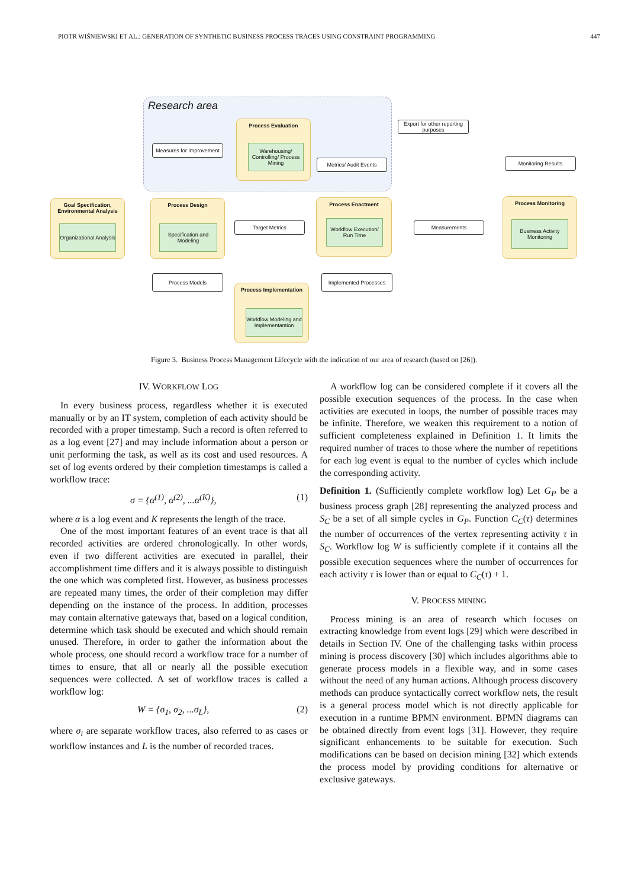PIOTR WIŚNIEWSKI ET AL.: GENERATION OF SYNTHETIC BUSINESS PROCESS TRACES USING CONSTRAINT PROGRAMMING 447
Research area
Process Evaluation
Warehousing/ Controlling/ Process Mining
Export for other reporting purposes
Measures for Improvement
Metrics/ Audit Events Monitoring Results
Goal Specification, Environmental Analysis
Organizational Analysis
Process Design
Specification and Modeling
Target Metrics
Process Enactment
Workflow Execution/ Run Time
Measurements
Process Monitoring
Business Activity Monitoring
Process Models Implemented Processes
Process Implementation
Workflow Modeling and Implementantion
Figure 3. Business Process Management Lifecycle with the indication of our area of research (based on [26]).
IV. WORKFLOW LOG
In every business process, regardless whether it is executed manually or by an IT system, completion of each activity should be recorded with a proper timestamp. Such a record is often referred to as a log event [27] and may include information about a person or unit performing the task, as well as its cost and used resources. A set of log events ordered by their completion timestamps is called a workflow trace:
σ = {α<sup>(1)</sup>, α<sup>(2)</sup>, ...α<sup>(K)</sup>}, (1)
where α is a log event and K represents the length of the trace.
One of the most important features of an event trace is that all recorded activities are ordered chronologically. In other words, even if two different activities are executed in parallel, their accomplishment time differs and it is always possible to distinguish the one which was completed first. However, as business processes are repeated many times, the order of their completion may differ depending on the instance of the process. In addition, processes may contain alternative gateways that, based on a logical condition, determine which task should be executed and which should remain unused. Therefore, in order to gather the information about the whole process, one should record a workflow trace for a number of times to ensure, that all or nearly all the possible execution sequences were collected. A set of workflow traces is called a workflow log:
W = {σ<sub>1</sub>, σ<sub>2</sub>, ...σ<sub>L</sub>}, (2)
where σ<sub>i</sub> are separate workflow traces, also referred to as cases or workflow instances and L is the number of recorded traces.
A workflow log can be considered complete if it covers all the possible execution sequences of the process. In the case when activities are executed in loops, the number of possible traces may be infinite. Therefore, we weaken this requirement to a notion of sufficient completeness explained in Definition 1. It limits the required number of traces to those where the number of repetitions for each log event is equal to the number of cycles which include the corresponding activity.
Definition 1. (Sufficiently complete workflow log) Let G<sub>P</sub> be a business process graph [28] representing the analyzed process and S<sub>C</sub> be a set of all simple cycles in G<sub>P</sub>. Function C<sub>C</sub>(τ) determines the number of occurrences of the vertex representing activity τ in S<sub>C</sub>. Workflow log W is sufficiently complete if it contains all the possible execution sequences where the number of occurrences for each activity τ is lower than or equal to C<sub>C</sub>(τ) + 1.
V. PROCESS MINING
Process mining is an area of research which focuses on extracting knowledge from event logs [29] which were described in details in Section IV. One of the challenging tasks within process mining is process discovery [30] which includes algorithms able to generate process models in a flexible way, and in some cases without the need of any human actions. Although process discovery methods can produce syntactically correct workflow nets, the result is a general process model which is not directly applicable for execution in a runtime BPMN environment. BPMN diagrams can be obtained directly from event logs [31]. However, they require significant enhancements to be suitable for execution. Such modifications can be based on decision mining [32] which extends the process model by providing conditions for alternative or exclusive gateways.